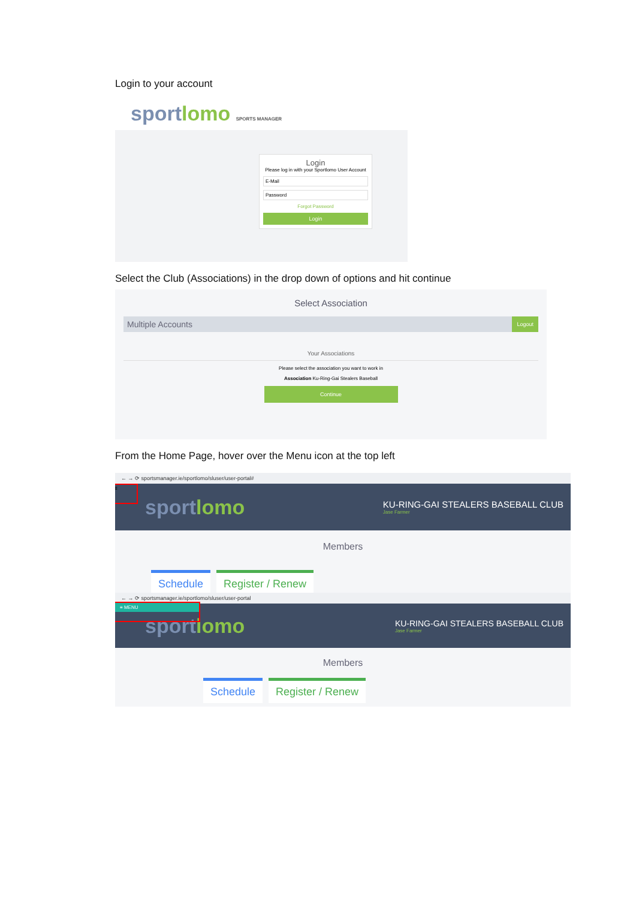Login to your account
sportlomo SPORTS MANAGER
Login
Please log in with your Sportlomo User Account
E-Mail
Password
Forgot Password
Login
Select the Club (Associations) in the drop down of options and hit continue
Select Association
Multiple Accounts Logout
Your Associations
Please select the association you want to work in
Association Ku-Ring-Gai Stealers Baseball
Continue
From the Home Page, hover over the Menu icon at the top left
← → ⟳ sportsmanager.ie/sportlomo/sluser/user-portal#
≡
sportlomo
KU-RING-GAI STEALERS BASEBALL CLUB
Jase Farmer
Members
Schedule Register / Renew
← → ⟳ sportsmanager.ie/sportlomo/sluser/user-portal
≡ MENU
sportlomo
KU-RING-GAI STEALERS BASEBALL CLUB
Jase Farmer
Members
Schedule Register / Renew